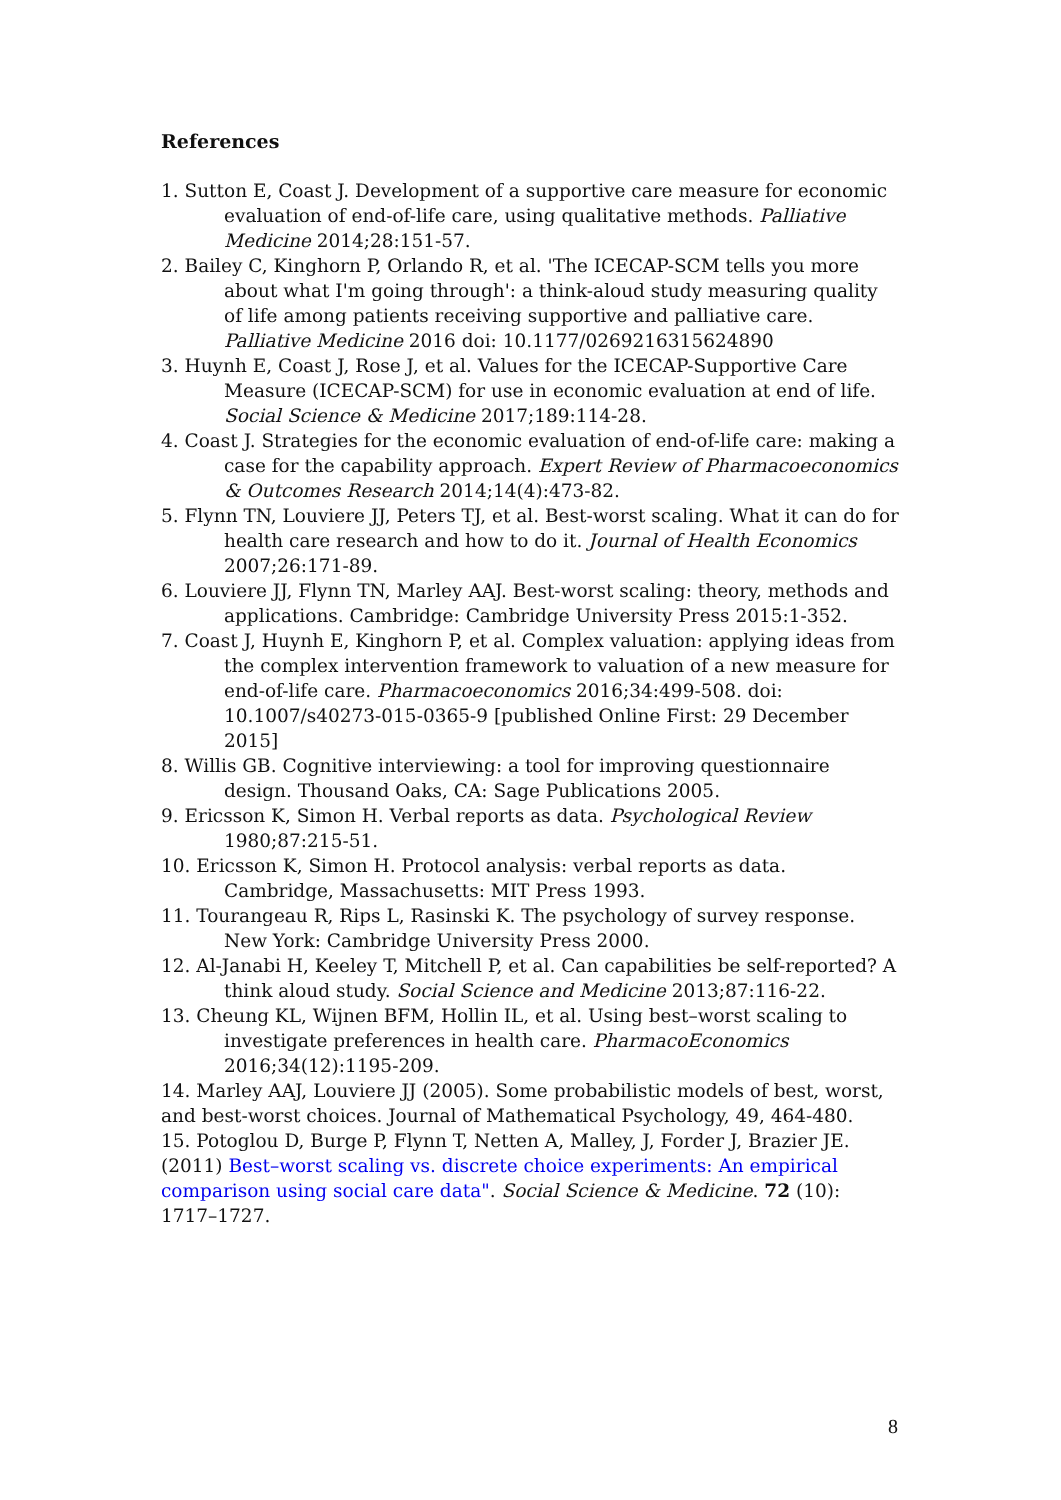References
1. Sutton E, Coast J. Development of a supportive care measure for economic evaluation of end-of-life care, using qualitative methods. Palliative Medicine 2014;28:151-57.
2. Bailey C, Kinghorn P, Orlando R, et al. 'The ICECAP-SCM tells you more about what I'm going through': a think-aloud study measuring quality of life among patients receiving supportive and palliative care. Palliative Medicine 2016 doi: 10.1177/0269216315624890
3. Huynh E, Coast J, Rose J, et al. Values for the ICECAP-Supportive Care Measure (ICECAP-SCM) for use in economic evaluation at end of life. Social Science & Medicine 2017;189:114-28.
4. Coast J. Strategies for the economic evaluation of end-of-life care: making a case for the capability approach. Expert Review of Pharmacoeconomics & Outcomes Research 2014;14(4):473-82.
5. Flynn TN, Louviere JJ, Peters TJ, et al. Best-worst scaling. What it can do for health care research and how to do it. Journal of Health Economics 2007;26:171-89.
6. Louviere JJ, Flynn TN, Marley AAJ. Best-worst scaling: theory, methods and applications. Cambridge: Cambridge University Press 2015:1-352.
7. Coast J, Huynh E, Kinghorn P, et al. Complex valuation: applying ideas from the complex intervention framework to valuation of a new measure for end-of-life care. Pharmacoeconomics 2016;34:499-508. doi: 10.1007/s40273-015-0365-9 [published Online First: 29 December 2015]
8. Willis GB. Cognitive interviewing: a tool for improving questionnaire design. Thousand Oaks, CA: Sage Publications 2005.
9. Ericsson K, Simon H. Verbal reports as data. Psychological Review 1980;87:215-51.
10. Ericsson K, Simon H. Protocol analysis: verbal reports as data. Cambridge, Massachusetts: MIT Press 1993.
11. Tourangeau R, Rips L, Rasinski K. The psychology of survey response. New York: Cambridge University Press 2000.
12. Al-Janabi H, Keeley T, Mitchell P, et al. Can capabilities be self-reported? A think aloud study. Social Science and Medicine 2013;87:116-22.
13. Cheung KL, Wijnen BFM, Hollin IL, et al. Using best–worst scaling to investigate preferences in health care. PharmacoEconomics 2016;34(12):1195-209.
14. Marley AAJ, Louviere JJ (2005). Some probabilistic models of best, worst, and best-worst choices. Journal of Mathematical Psychology, 49, 464-480.
15. Potoglou D, Burge P, Flynn T, Netten A, Malley, J, Forder J, Brazier JE. (2011) Best–worst scaling vs. discrete choice experiments: An empirical comparison using social care data". Social Science & Medicine. 72 (10): 1717–1727.
8